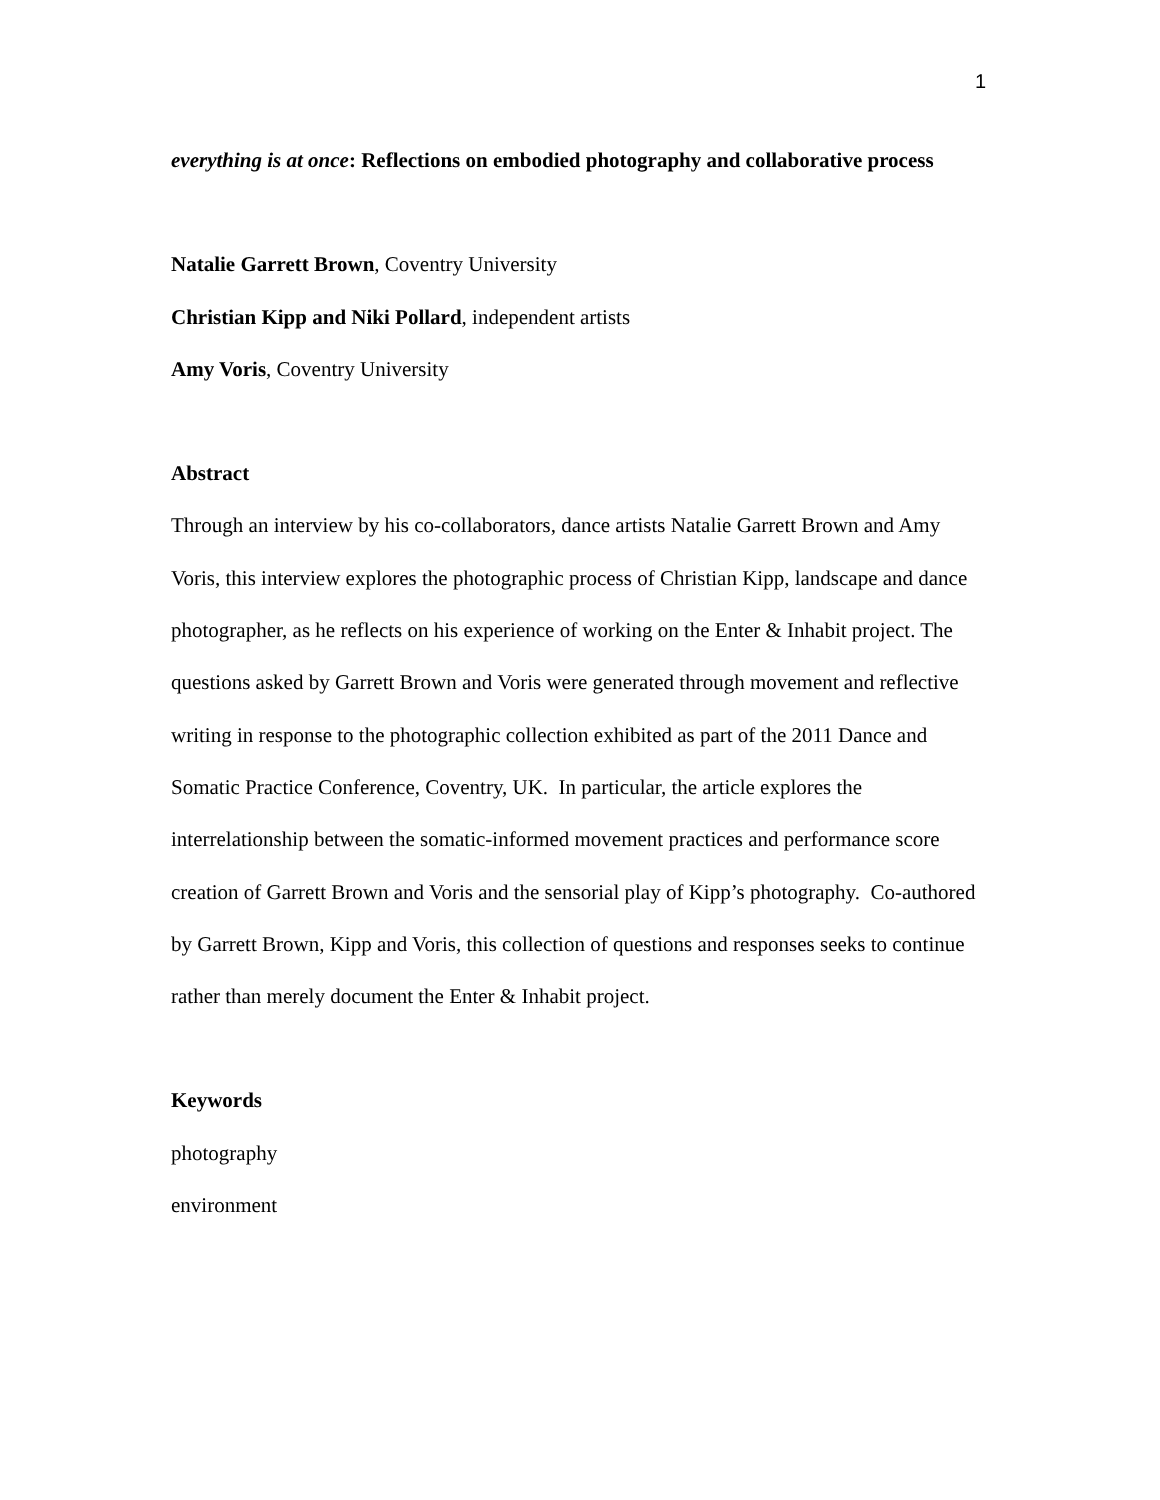1
everything is at once: Reflections on embodied photography and collaborative process
Natalie Garrett Brown, Coventry University
Christian Kipp and Niki Pollard, independent artists
Amy Voris, Coventry University
Abstract
Through an interview by his co-collaborators, dance artists Natalie Garrett Brown and Amy Voris, this interview explores the photographic process of Christian Kipp, landscape and dance photographer, as he reflects on his experience of working on the Enter & Inhabit project. The questions asked by Garrett Brown and Voris were generated through movement and reflective writing in response to the photographic collection exhibited as part of the 2011 Dance and Somatic Practice Conference, Coventry, UK. In particular, the article explores the interrelationship between the somatic-informed movement practices and performance score creation of Garrett Brown and Voris and the sensorial play of Kipp’s photography. Co-authored by Garrett Brown, Kipp and Voris, this collection of questions and responses seeks to continue rather than merely document the Enter & Inhabit project.
Keywords
photography
environment